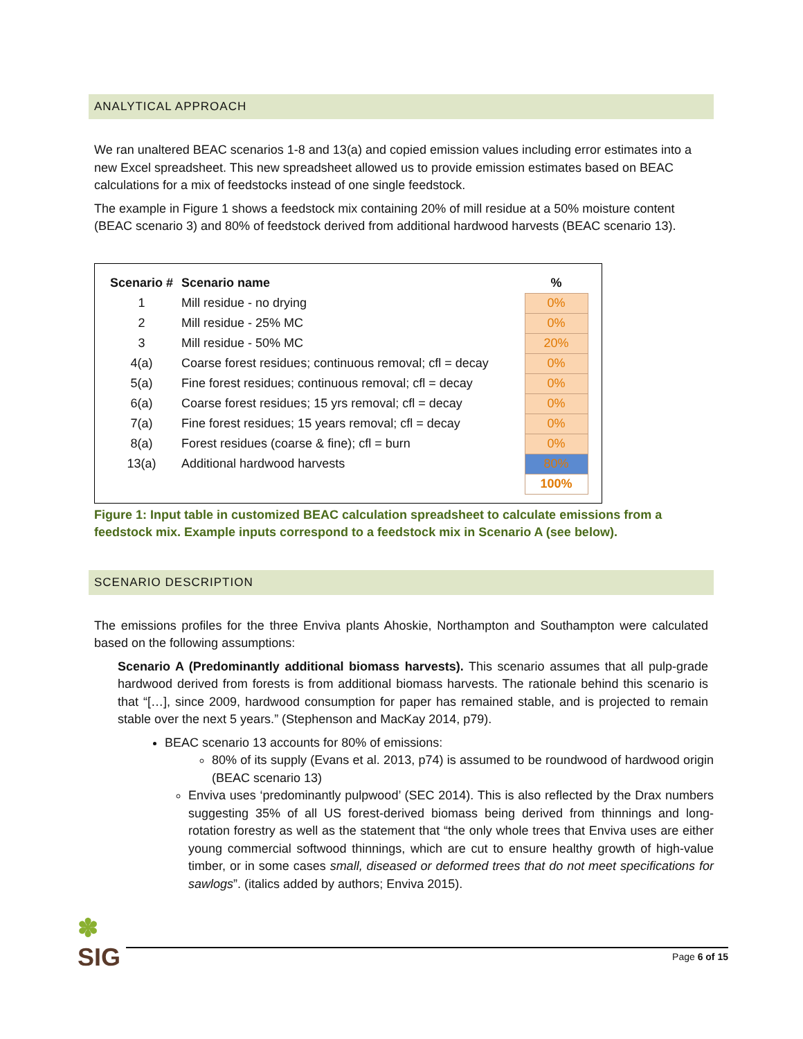ANALYTICAL APPROACH
We ran unaltered BEAC scenarios 1-8 and 13(a) and copied emission values including error estimates into a new Excel spreadsheet. This new spreadsheet allowed us to provide emission estimates based on BEAC calculations for a mix of feedstocks instead of one single feedstock.
The example in Figure 1 shows a feedstock mix containing 20% of mill residue at a 50% moisture content (BEAC scenario 3) and 80% of feedstock derived from additional hardwood harvests (BEAC scenario 13).
| Scenario # | Scenario name | % |
| --- | --- | --- |
| 1 | Mill residue - no drying | 0% |
| 2 | Mill residue - 25% MC | 0% |
| 3 | Mill residue - 50% MC | 20% |
| 4(a) | Coarse forest residues; continuous removal; cfl = decay | 0% |
| 5(a) | Fine forest residues; continuous removal; cfl = decay | 0% |
| 6(a) | Coarse forest residues; 15 yrs removal; cfl = decay | 0% |
| 7(a) | Fine forest residues; 15 years removal; cfl = decay | 0% |
| 8(a) | Forest residues (coarse & fine); cfl = burn | 0% |
| 13(a) | Additional hardwood harvests | 80% |
| | | 100% |
Figure 1: Input table in customized BEAC calculation spreadsheet to calculate emissions from a feedstock mix. Example inputs correspond to a feedstock mix in Scenario A (see below).
SCENARIO DESCRIPTION
The emissions profiles for the three Enviva plants Ahoskie, Northampton and Southampton were calculated based on the following assumptions:
Scenario A (Predominantly additional biomass harvests). This scenario assumes that all pulp-grade hardwood derived from forests is from additional biomass harvests. The rationale behind this scenario is that “[…], since 2009, hardwood consumption for paper has remained stable, and is projected to remain stable over the next 5 years.” (Stephenson and MacKay 2014, p79).
BEAC scenario 13 accounts for 80% of emissions:
80% of its supply (Evans et al. 2013, p74) is assumed to be roundwood of hardwood origin (BEAC scenario 13)
Enviva uses ‘predominantly pulpwood’ (SEC 2014). This is also reflected by the Drax numbers suggesting 35% of all US forest-derived biomass being derived from thinnings and long-rotation forestry as well as the statement that “the only whole trees that Enviva uses are either young commercial softwood thinnings, which are cut to ensure healthy growth of high-value timber, or in some cases small, diseased or deformed trees that do not meet specifications for sawlogs”. (italics added by authors; Enviva 2015).
✽
SIG
Page 6 of 15